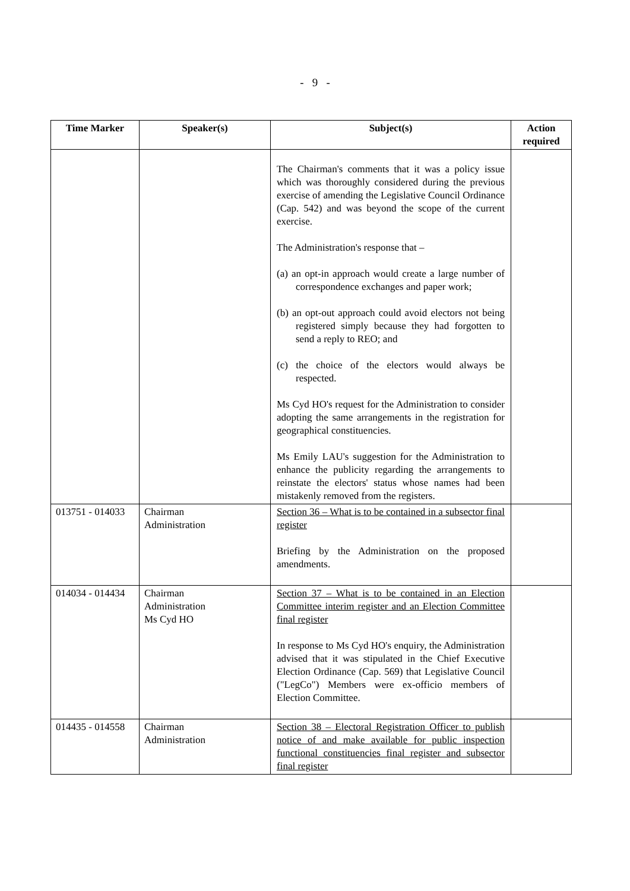- 9 -
| Time Marker | Speaker(s) | Subject(s) | Action required |
| --- | --- | --- | --- |
| | | The Chairman's comments that it was a policy issue which was thoroughly considered during the previous exercise of amending the Legislative Council Ordinance (Cap. 542) and was beyond the scope of the current exercise. The Administration's response that – (a) an opt-in approach would create a large number of correspondence exchanges and paper work; (b) an opt-out approach could avoid electors not being registered simply because they had forgotten to send a reply to REO; and (c) the choice of the electors would always be respected. Ms Cyd HO's request for the Administration to consider adopting the same arrangements in the registration for geographical constituencies. Ms Emily LAU's suggestion for the Administration to enhance the publicity regarding the arrangements to reinstate the electors' status whose names had been mistakenly removed from the registers. | |
| 013751 - 014033 | Chairman Administration | Section 36 – What is to be contained in a subsector final register Briefing by the Administration on the proposed amendments. | |
| 014034 - 014434 | Chairman Administration Ms Cyd HO | Section 37 – What is to be contained in an Election Committee interim register and an Election Committee final register In response to Ms Cyd HO's enquiry, the Administration advised that it was stipulated in the Chief Executive Election Ordinance (Cap. 569) that Legislative Council ("LegCo") Members were ex-officio members of Election Committee. | |
| 014435 - 014558 | Chairman Administration | Section 38 – Electoral Registration Officer to publish notice of and make available for public inspection functional constituencies final register and subsector final register | |